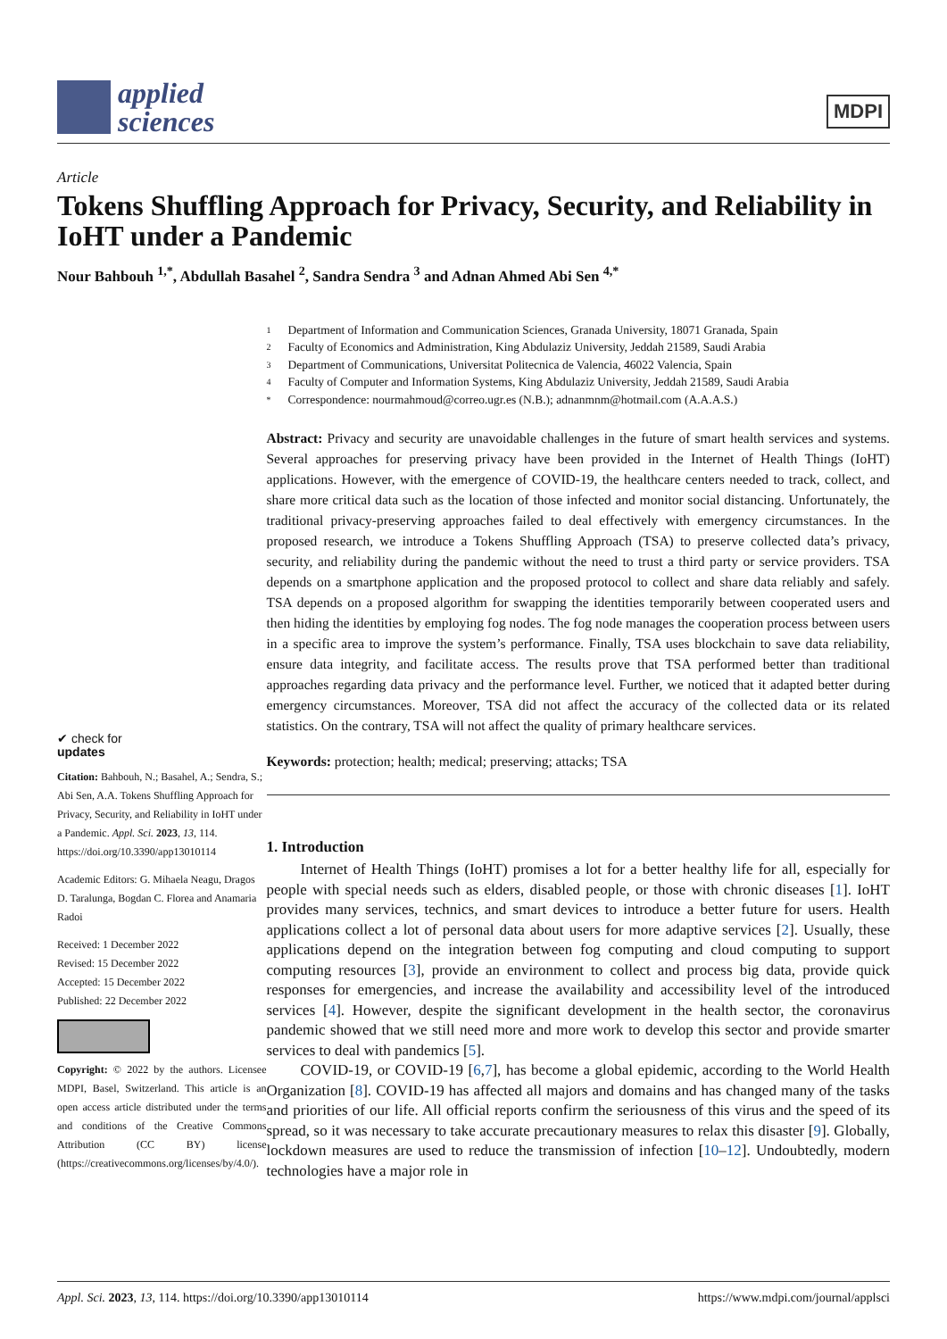applied
sciences
MDPI
Article
Tokens Shuffling Approach for Privacy, Security, and Reliability in IoHT under a Pandemic
Nour Bahbouh <sup>1,*</sup>, Abdullah Basahel <sup>2</sup>, Sandra Sendra <sup>3</sup> and Adnan Ahmed Abi Sen <sup>4,*</sup>
✔ check for
updates
Citation: Bahbouh, N.; Basahel, A.; Sendra, S.; Abi Sen, A.A. Tokens Shuffling Approach for Privacy, Security, and Reliability in IoHT under a Pandemic. Appl. Sci. 2023, 13, 114. https://doi.org/10.3390/app13010114
Academic Editors: G. Mihaela Neagu, Dragos D. Taralunga, Bogdan C. Florea and Anamaria Radoi
Received: 1 December 2022
Revised: 15 December 2022
Accepted: 15 December 2022
Published: 22 December 2022
Copyright: © 2022 by the authors. Licensee MDPI, Basel, Switzerland. This article is an open access article distributed under the terms and conditions of the Creative Commons Attribution (CC BY) license (https://creativecommons.org/licenses/by/4.0/).
1 Department of Information and Communication Sciences, Granada University, 18071 Granada, Spain
2 Faculty of Economics and Administration, King Abdulaziz University, Jeddah 21589, Saudi Arabia
3 Department of Communications, Universitat Politecnica de Valencia, 46022 Valencia, Spain
4 Faculty of Computer and Information Systems, King Abdulaziz University, Jeddah 21589, Saudi Arabia
* Correspondence: nourmahmoud@correo.ugr.es (N.B.); adnanmnm@hotmail.com (A.A.A.S.)
Abstract: Privacy and security are unavoidable challenges in the future of smart health services and systems. Several approaches for preserving privacy have been provided in the Internet of Health Things (IoHT) applications. However, with the emergence of COVID-19, the healthcare centers needed to track, collect, and share more critical data such as the location of those infected and monitor social distancing. Unfortunately, the traditional privacy-preserving approaches failed to deal effectively with emergency circumstances. In the proposed research, we introduce a Tokens Shuffling Approach (TSA) to preserve collected data’s privacy, security, and reliability during the pandemic without the need to trust a third party or service providers. TSA depends on a smartphone application and the proposed protocol to collect and share data reliably and safely. TSA depends on a proposed algorithm for swapping the identities temporarily between cooperated users and then hiding the identities by employing fog nodes. The fog node manages the cooperation process between users in a specific area to improve the system’s performance. Finally, TSA uses blockchain to save data reliability, ensure data integrity, and facilitate access. The results prove that TSA performed better than traditional approaches regarding data privacy and the performance level. Further, we noticed that it adapted better during emergency circumstances. Moreover, TSA did not affect the accuracy of the collected data or its related statistics. On the contrary, TSA will not affect the quality of primary healthcare services.
Keywords: protection; health; medical; preserving; attacks; TSA
1. Introduction
Internet of Health Things (IoHT) promises a lot for a better healthy life for all, especially for people with special needs such as elders, disabled people, or those with chronic diseases [1]. IoHT provides many services, technics, and smart devices to introduce a better future for users. Health applications collect a lot of personal data about users for more adaptive services [2]. Usually, these applications depend on the integration between fog computing and cloud computing to support computing resources [3], provide an environment to collect and process big data, provide quick responses for emergencies, and increase the availability and accessibility level of the introduced services [4]. However, despite the significant development in the health sector, the coronavirus pandemic showed that we still need more and more work to develop this sector and provide smarter services to deal with pandemics [5].
COVID-19, or COVID-19 [6,7], has become a global epidemic, according to the World Health Organization [8]. COVID-19 has affected all majors and domains and has changed many of the tasks and priorities of our life. All official reports confirm the seriousness of this virus and the speed of its spread, so it was necessary to take accurate precautionary measures to relax this disaster [9]. Globally, lockdown measures are used to reduce the transmission of infection [10–12]. Undoubtedly, modern technologies have a major role in
Appl. Sci. 2023, 13, 114. https://doi.org/10.3390/app13010114 https://www.mdpi.com/journal/applsci